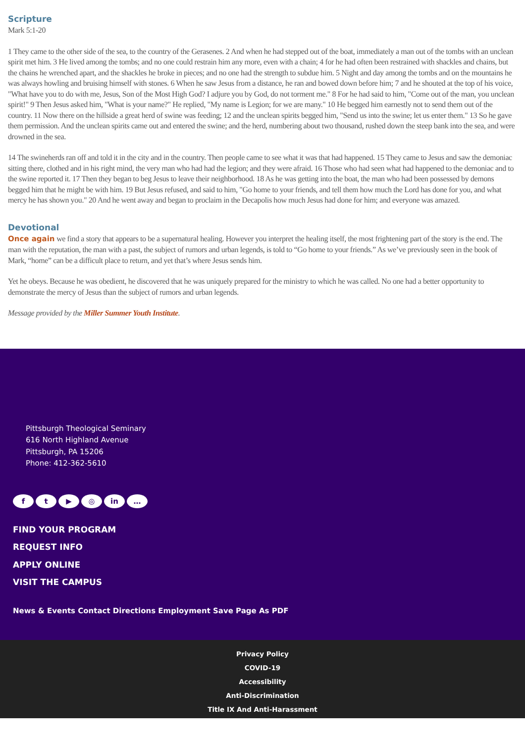Scripture
Mark 5:1-20
1 They came to the other side of the sea, to the country of the Gerasenes. 2 And when he had stepped out of the boat, immediately a man out of the tombs with an unclean spirit met him. 3 He lived among the tombs; and no one could restrain him any more, even with a chain; 4 for he had often been restrained with shackles and chains, but the chains he wrenched apart, and the shackles he broke in pieces; and no one had the strength to subdue him. 5 Night and day among the tombs and on the mountains he was always howling and bruising himself with stones. 6 When he saw Jesus from a distance, he ran and bowed down before him; 7 and he shouted at the top of his voice, "What have you to do with me, Jesus, Son of the Most High God? I adjure you by God, do not torment me." 8 For he had said to him, "Come out of the man, you unclean spirit!" 9 Then Jesus asked him, "What is your name?" He replied, "My name is Legion; for we are many." 10 He begged him earnestly not to send them out of the country. 11 Now there on the hillside a great herd of swine was feeding; 12 and the unclean spirits begged him, "Send us into the swine; let us enter them." 13 So he gave them permission. And the unclean spirits came out and entered the swine; and the herd, numbering about two thousand, rushed down the steep bank into the sea, and were drowned in the sea.
14 The swineherds ran off and told it in the city and in the country. Then people came to see what it was that had happened. 15 They came to Jesus and saw the demoniac sitting there, clothed and in his right mind, the very man who had had the legion; and they were afraid. 16 Those who had seen what had happened to the demoniac and to the swine reported it. 17 Then they began to beg Jesus to leave their neighborhood. 18 As he was getting into the boat, the man who had been possessed by demons begged him that he might be with him. 19 But Jesus refused, and said to him, "Go home to your friends, and tell them how much the Lord has done for you, and what mercy he has shown you." 20 And he went away and began to proclaim in the Decapolis how much Jesus had done for him; and everyone was amazed.
Devotional
Once again we find a story that appears to be a supernatural healing. However you interpret the healing itself, the most frightening part of the story is the end. The man with the reputation, the man with a past, the subject of rumors and urban legends, is told to “Go home to your friends.” As we’ve previously seen in the book of Mark, “home” can be a difficult place to return, and yet that’s where Jesus sends him.
Yet he obeys. Because he was obedient, he discovered that he was uniquely prepared for the ministry to which he was called. No one had a better opportunity to demonstrate the mercy of Jesus than the subject of rumors and urban legends.
Message provided by the Miller Summer Youth Institute.
Pittsburgh Theological Seminary
616 North Highland Avenue
Pittsburgh, PA 15206
Phone: 412-362-5610
ft ▶ ◎ in …
FIND YOUR PROGRAM
REQUEST INFO
APPLY ONLINE
VISIT THE CAMPUS
News & Events Contact Directions Employment Save Page As PDF
Privacy Policy
COVID-19
Accessibility
Anti-Discrimination
Title IX And Anti-Harassment